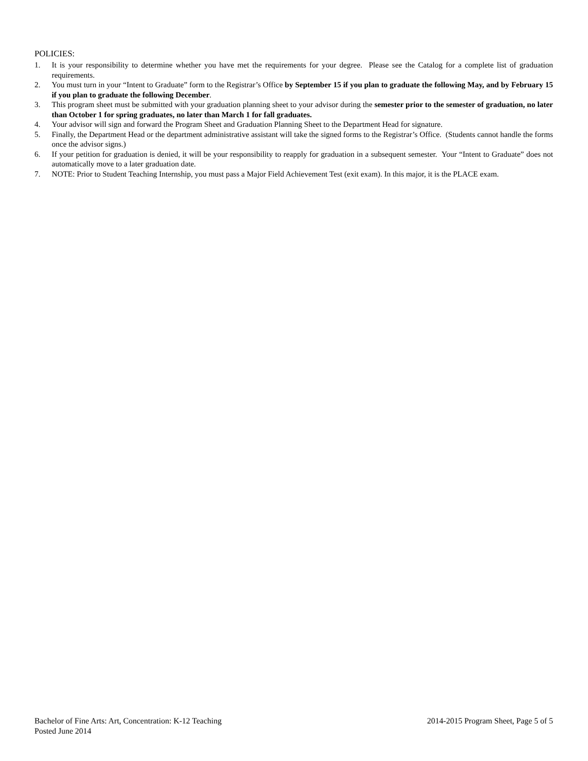POLICIES:
1. It is your responsibility to determine whether you have met the requirements for your degree. Please see the Catalog for a complete list of graduation requirements.
2. You must turn in your “Intent to Graduate” form to the Registrar’s Office by September 15 if you plan to graduate the following May, and by February 15 if you plan to graduate the following December.
3. This program sheet must be submitted with your graduation planning sheet to your advisor during the semester prior to the semester of graduation, no later than October 1 for spring graduates, no later than March 1 for fall graduates.
4. Your advisor will sign and forward the Program Sheet and Graduation Planning Sheet to the Department Head for signature.
5. Finally, the Department Head or the department administrative assistant will take the signed forms to the Registrar’s Office. (Students cannot handle the forms once the advisor signs.)
6. If your petition for graduation is denied, it will be your responsibility to reapply for graduation in a subsequent semester. Your “Intent to Graduate” does not automatically move to a later graduation date.
7. NOTE: Prior to Student Teaching Internship, you must pass a Major Field Achievement Test (exit exam). In this major, it is the PLACE exam.
Bachelor of Fine Arts: Art, Concentration: K-12 Teaching 2014-2015 Program Sheet, Page 5 of 5
Posted June 2014